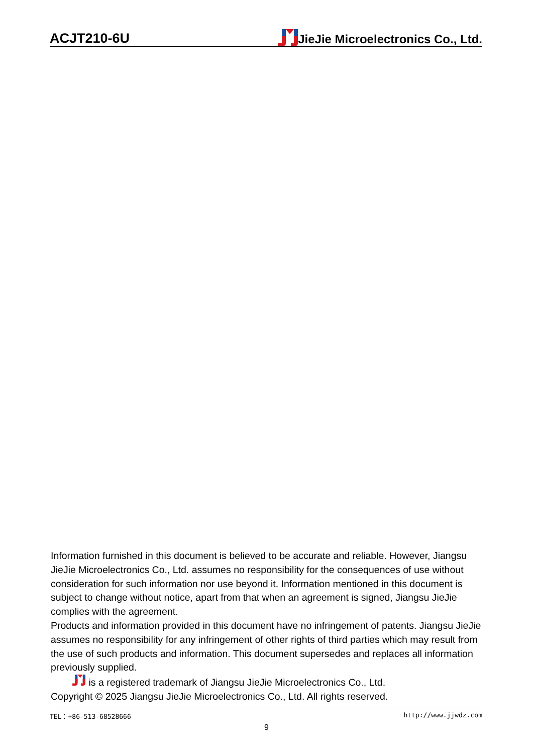ACJT210-6U JieJie Microelectronics Co., Ltd.
Information furnished in this document is believed to be accurate and reliable. However, Jiangsu JieJie Microelectronics Co., Ltd. assumes no responsibility for the consequences of use without consideration for such information nor use beyond it. Information mentioned in this document is subject to change without notice, apart from that when an agreement is signed, Jiangsu JieJie complies with the agreement.
Products and information provided in this document have no infringement of patents. Jiangsu JieJie assumes no responsibility for any infringement of other rights of third parties which may result from the use of such products and information. This document supersedes and replaces all information previously supplied.
is a registered trademark of Jiangsu JieJie Microelectronics Co., Ltd.
Copyright © 2025 Jiangsu JieJie Microelectronics Co., Ltd. All rights reserved.
TEL：+86-513-68528666 http://www.jjwdz.com
9